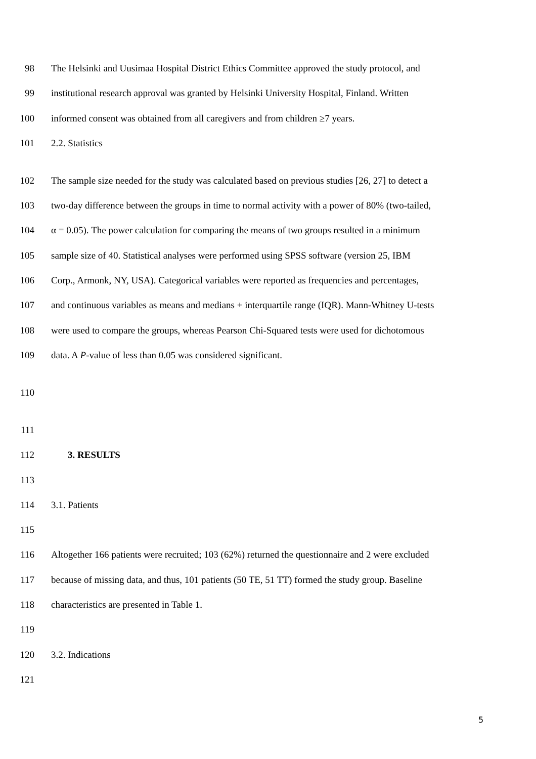98 The Helsinki and Uusimaa Hospital District Ethics Committee approved the study protocol, and
99 institutional research approval was granted by Helsinki University Hospital, Finland. Written
100 informed consent was obtained from all caregivers and from children ≥7 years.
101 2.2. Statistics
102 The sample size needed for the study was calculated based on previous studies [26, 27] to detect a
103 two-day difference between the groups in time to normal activity with a power of 80% (two-tailed,
104 α = 0.05). The power calculation for comparing the means of two groups resulted in a minimum
105 sample size of 40. Statistical analyses were performed using SPSS software (version 25, IBM
106 Corp., Armonk, NY, USA). Categorical variables were reported as frequencies and percentages,
107 and continuous variables as means and medians + interquartile range (IQR). Mann-Whitney U-tests
108 were used to compare the groups, whereas Pearson Chi-Squared tests were used for dichotomous
109 data. A P-value of less than 0.05 was considered significant.
110
111
112 3. RESULTS
113
114 3.1. Patients
115
116 Altogether 166 patients were recruited; 103 (62%) returned the questionnaire and 2 were excluded
117 because of missing data, and thus, 101 patients (50 TE, 51 TT) formed the study group. Baseline
118 characteristics are presented in Table 1.
119
120 3.2. Indications
121
5